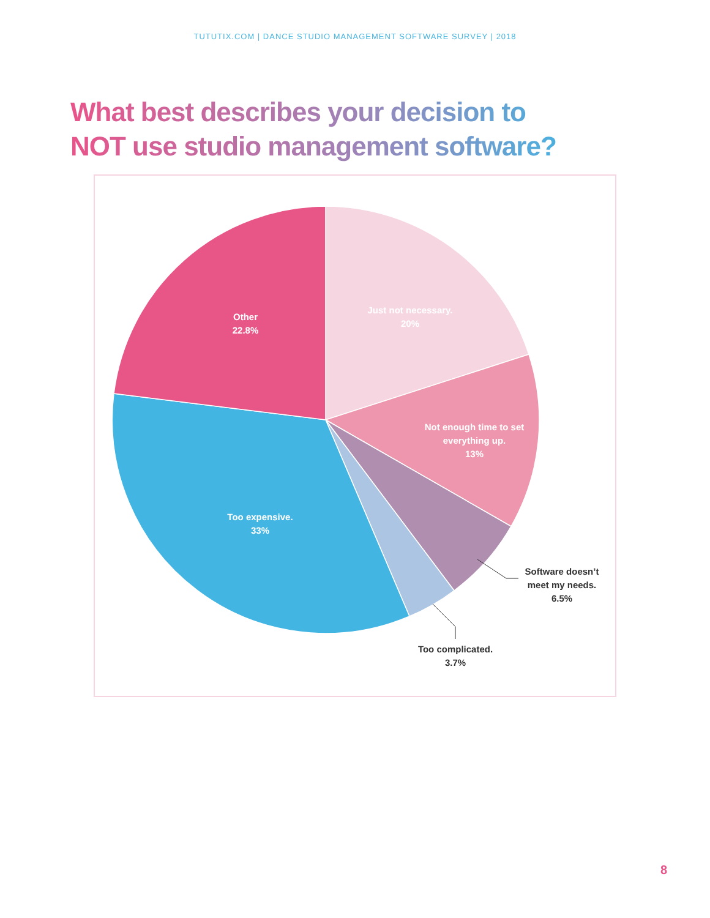TUTUTIX.COM | DANCE STUDIO MANAGEMENT SOFTWARE SURVEY | 2018
What best describes your decision to
NOT use studio management software?
Just not necessary.
20%
Not enough time to set
everything up.
13%
Software doesn’t
meet my needs.
6.5%
Too complicated.
3.7%
Too expensive.
33%
Other
22.8%
8